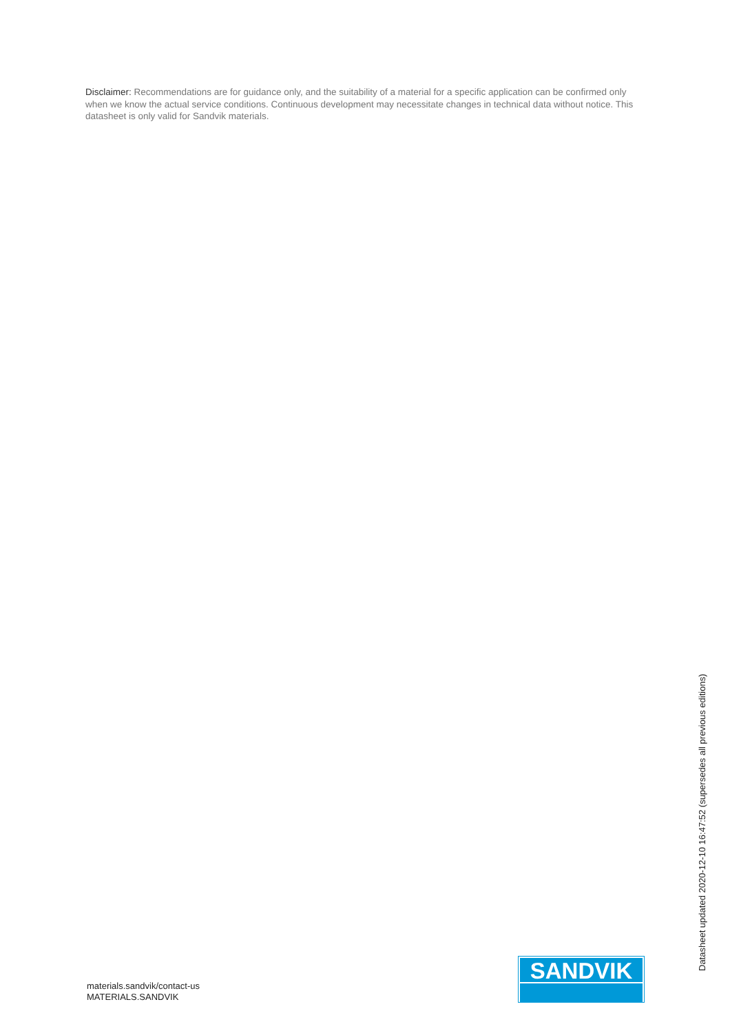Disclaimer: Recommendations are for guidance only, and the suitability of a material for a specific application can be confirmed only when we know the actual service conditions. Continuous development may necessitate changes in technical data without notice. This datasheet is only valid for Sandvik materials.
materials.sandvik/contact-us
MATERIALS.SANDVIK
SANDVIK
Datasheet updated 2020-12-10 16:47:52 (supersedes all previous editions)